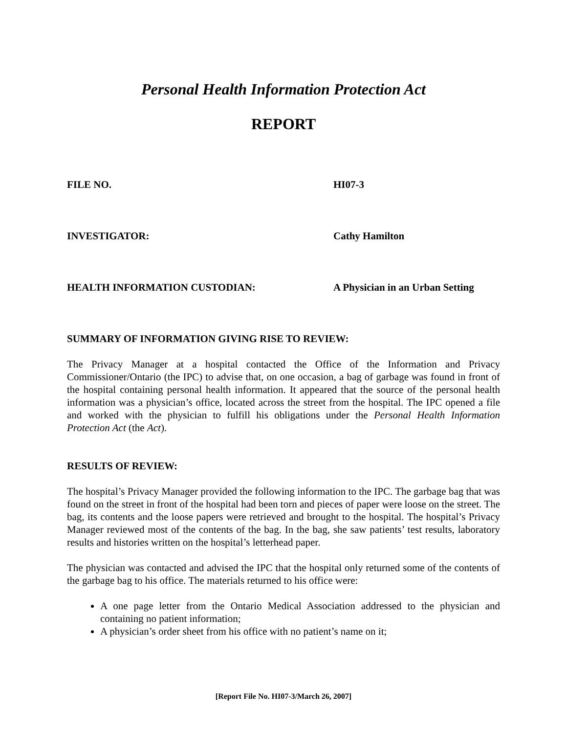Personal Health Information Protection Act
REPORT
FILE NO. HI07-3
INVESTIGATOR: Cathy Hamilton
HEALTH INFORMATION CUSTODIAN: A Physician in an Urban Setting
SUMMARY OF INFORMATION GIVING RISE TO REVIEW:
The Privacy Manager at a hospital contacted the Office of the Information and Privacy Commissioner/Ontario (the IPC) to advise that, on one occasion, a bag of garbage was found in front of the hospital containing personal health information. It appeared that the source of the personal health information was a physician’s office, located across the street from the hospital. The IPC opened a file and worked with the physician to fulfill his obligations under the Personal Health Information Protection Act (the Act).
RESULTS OF REVIEW:
The hospital’s Privacy Manager provided the following information to the IPC. The garbage bag that was found on the street in front of the hospital had been torn and pieces of paper were loose on the street. The bag, its contents and the loose papers were retrieved and brought to the hospital. The hospital’s Privacy Manager reviewed most of the contents of the bag. In the bag, she saw patients’ test results, laboratory results and histories written on the hospital’s letterhead paper.
The physician was contacted and advised the IPC that the hospital only returned some of the contents of the garbage bag to his office. The materials returned to his office were:
A one page letter from the Ontario Medical Association addressed to the physician and containing no patient information;
A physician’s order sheet from his office with no patient’s name on it;
[Report File No. HI07-3/March 26, 2007]